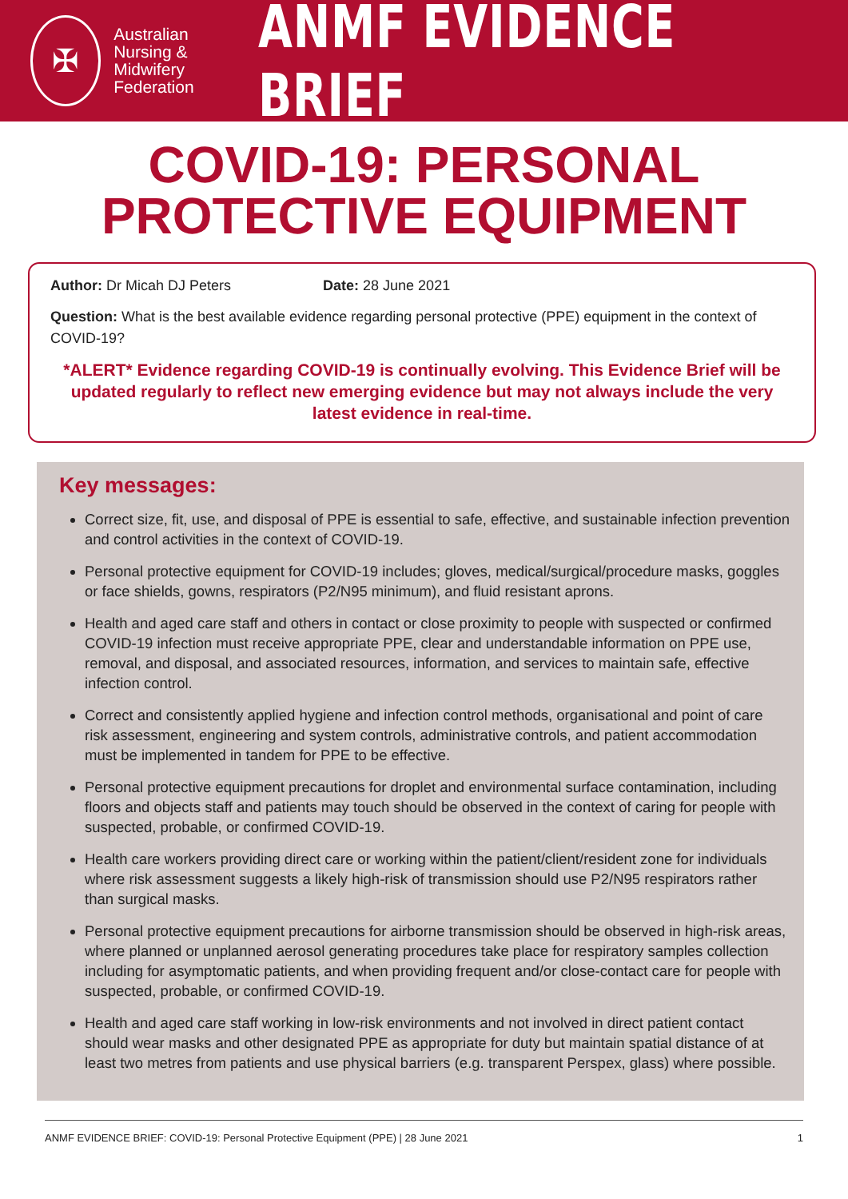✠
Australian
Nursing &
Midwifery
Federation
ANMF EVIDENCE BRIEF
COVID-19: PERSONAL
PROTECTIVE EQUIPMENT
Author: Dr Micah DJ Peters Date: 28 June 2021
Question: What is the best available evidence regarding personal protective (PPE) equipment in the context of COVID-19?
*ALERT* Evidence regarding COVID-19 is continually evolving. This Evidence Brief will be updated regularly to reflect new emerging evidence but may not always include the very latest evidence in real-time.
Key messages:
Correct size, fit, use, and disposal of PPE is essential to safe, effective, and sustainable infection prevention and control activities in the context of COVID-19.
Personal protective equipment for COVID-19 includes; gloves, medical/surgical/procedure masks, goggles or face shields, gowns, respirators (P2/N95 minimum), and fluid resistant aprons.
Health and aged care staff and others in contact or close proximity to people with suspected or confirmed COVID-19 infection must receive appropriate PPE, clear and understandable information on PPE use, removal, and disposal, and associated resources, information, and services to maintain safe, effective infection control.
Correct and consistently applied hygiene and infection control methods, organisational and point of care risk assessment, engineering and system controls, administrative controls, and patient accommodation must be implemented in tandem for PPE to be effective.
Personal protective equipment precautions for droplet and environmental surface contamination, including floors and objects staff and patients may touch should be observed in the context of caring for people with suspected, probable, or confirmed COVID-19.
Health care workers providing direct care or working within the patient/client/resident zone for individuals where risk assessment suggests a likely high-risk of transmission should use P2/N95 respirators rather than surgical masks.
Personal protective equipment precautions for airborne transmission should be observed in high-risk areas, where planned or unplanned aerosol generating procedures take place for respiratory samples collection including for asymptomatic patients, and when providing frequent and/or close-contact care for people with suspected, probable, or confirmed COVID-19.
Health and aged care staff working in low-risk environments and not involved in direct patient contact should wear masks and other designated PPE as appropriate for duty but maintain spatial distance of at least two metres from patients and use physical barriers (e.g. transparent Perspex, glass) where possible.
ANMF EVIDENCE BRIEF: COVID-19: Personal Protective Equipment (PPE) | 28 June 2021 1